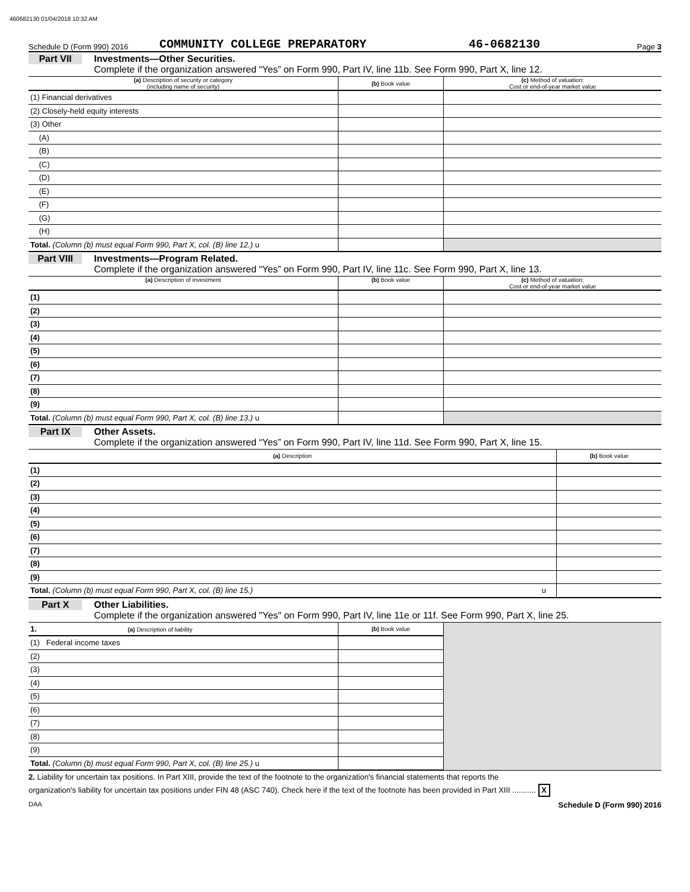460682130 01/04/2018 10:32 AM
Schedule D (Form 990) 2016 COMMUNITY COLLEGE PREPARATORY 46-0682130 Page 3
Part VII Investments—Other Securities.
Complete if the organization answered “Yes” on Form 990, Part IV, line 11b. See Form 990, Part X, line 12.
| (a) Description of security or category (including name of security) | (b) Book value | (c) Method of valuation: Cost or end-of-year market value |
| --- | --- | --- |
| (1) Financial derivatives | | |
| (2) Closely-held equity interests | | |
| (3) Other | | |
| (A) | | |
| (B) | | |
| (C) | | |
| (D) | | |
| (E) | | |
| (F) | | |
| (G) | | |
| (H) | | |
| Total. (Column (b) must equal Form 990, Part X, col. (B) line 12.) u | | |
Part VIII Investments—Program Related.
Complete if the organization answered “Yes” on Form 990, Part IV, line 11c. See Form 990, Part X, line 13.
| (a) Description of investment | (b) Book value | (c) Method of valuation: Cost or end-of-year market value |
| --- | --- | --- |
| (1) | | |
| (2) | | |
| (3) | | |
| (4) | | |
| (5) | | |
| (6) | | |
| (7) | | |
| (8) | | |
| (9) | | |
| Total. (Column (b) must equal Form 990, Part X, col. (B) line 13.) u | | |
Part IX Other Assets.
Complete if the organization answered “Yes” on Form 990, Part IV, line 11d. See Form 990, Part X, line 15.
| (a) Description | (b) Book value |
| --- | --- |
| (1) | |
| (2) | |
| (3) | |
| (4) | |
| (5) | |
| (6) | |
| (7) | |
| (8) | |
| (9) | |
| Total. (Column (b) must equal Form 990, Part X, col. (B) line 15.) u | |
Part X Other Liabilities.
Complete if the organization answered "Yes" on Form 990, Part IV, line 11e or 11f. See Form 990, Part X, line 25.
| 1. (a) Description of liability | (b) Book value | |
| (1) Federal income taxes | | |
| (2) | | |
| (3) | | |
| (4) | | |
| (5) | | |
| (6) | | |
| (7) | | |
| (8) | | |
| (9) | | |
| Total. (Column (b) must equal Form 990, Part X, col. (B) line 25.) u | | |
2. Liability for uncertain tax positions. In Part XIII, provide the text of the footnote to the organization's financial statements that reports the
organization's liability for uncertain tax positions under FIN 48 (ASC 740). Check here if the text of the footnote has been provided in Part XIII ........... X
DAA Schedule D (Form 990) 2016